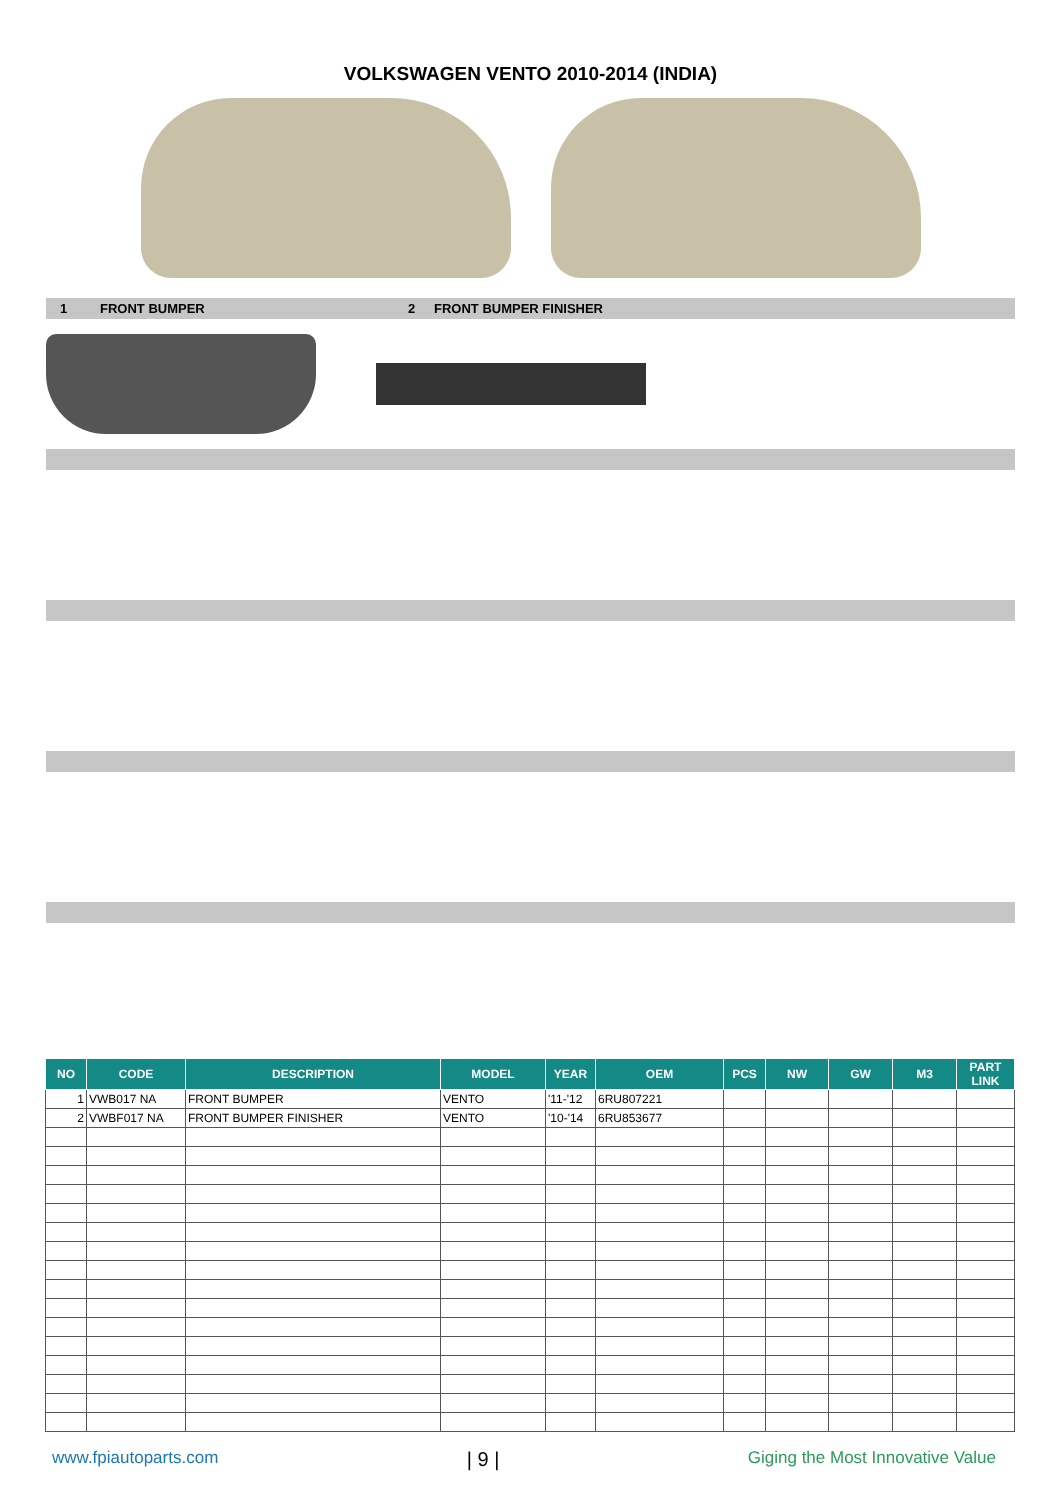VOLKSWAGEN VENTO 2010-2014 (INDIA)
1 FRONT BUMPER 2 FRONT BUMPER FINISHER
| NO | CODE | DESCRIPTION | MODEL | YEAR | OEM | PCS | NW | GW | M3 | PART LINK |
| --- | --- | --- | --- | --- | --- | --- | --- | --- | --- | --- |
| 1 | VWB017 NA | FRONT BUMPER | VENTO | '11-'12 | 6RU807221 | | | | | |
| 2 | VWBF017 NA | FRONT BUMPER FINISHER | VENTO | '10-'14 | 6RU853677 | | | | | |
www.fpiautoparts.com | 9 | Giging the Most Innovative Value